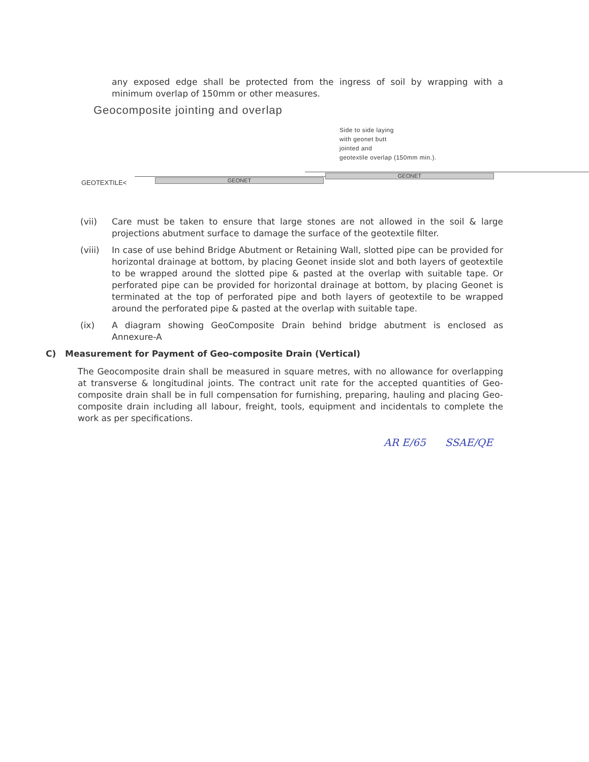any exposed edge shall be protected from the ingress of soil by wrapping with a minimum overlap of 150mm or other measures.
Geocomposite jointing and overlap
Side to side laying
with geonet butt
jointed and
geotextile overlap (150mm min.).
GEOTEXTILE< GEONET
GEONET
(vii) Care must be taken to ensure that large stones are not allowed in the soil & large projections abutment surface to damage the surface of the geotextile filter.
(viii) In case of use behind Bridge Abutment or Retaining Wall, slotted pipe can be provided for horizontal drainage at bottom, by placing Geonet inside slot and both layers of geotextile to be wrapped around the slotted pipe & pasted at the overlap with suitable tape. Or perforated pipe can be provided for horizontal drainage at bottom, by placing Geonet is terminated at the top of perforated pipe and both layers of geotextile to be wrapped around the perforated pipe & pasted at the overlap with suitable tape.
(ix) A diagram showing GeoComposite Drain behind bridge abutment is enclosed as Annexure-A
C) Measurement for Payment of Geo-composite Drain (Vertical)
The Geocomposite drain shall be measured in square metres, with no allowance for overlapping at transverse & longitudinal joints. The contract unit rate for the accepted quantities of Geo-composite drain shall be in full compensation for furnishing, preparing, hauling and placing Geo-composite drain including all labour, freight, tools, equipment and incidentals to complete the work as per specifications.
AR E/65 SSAE/QE